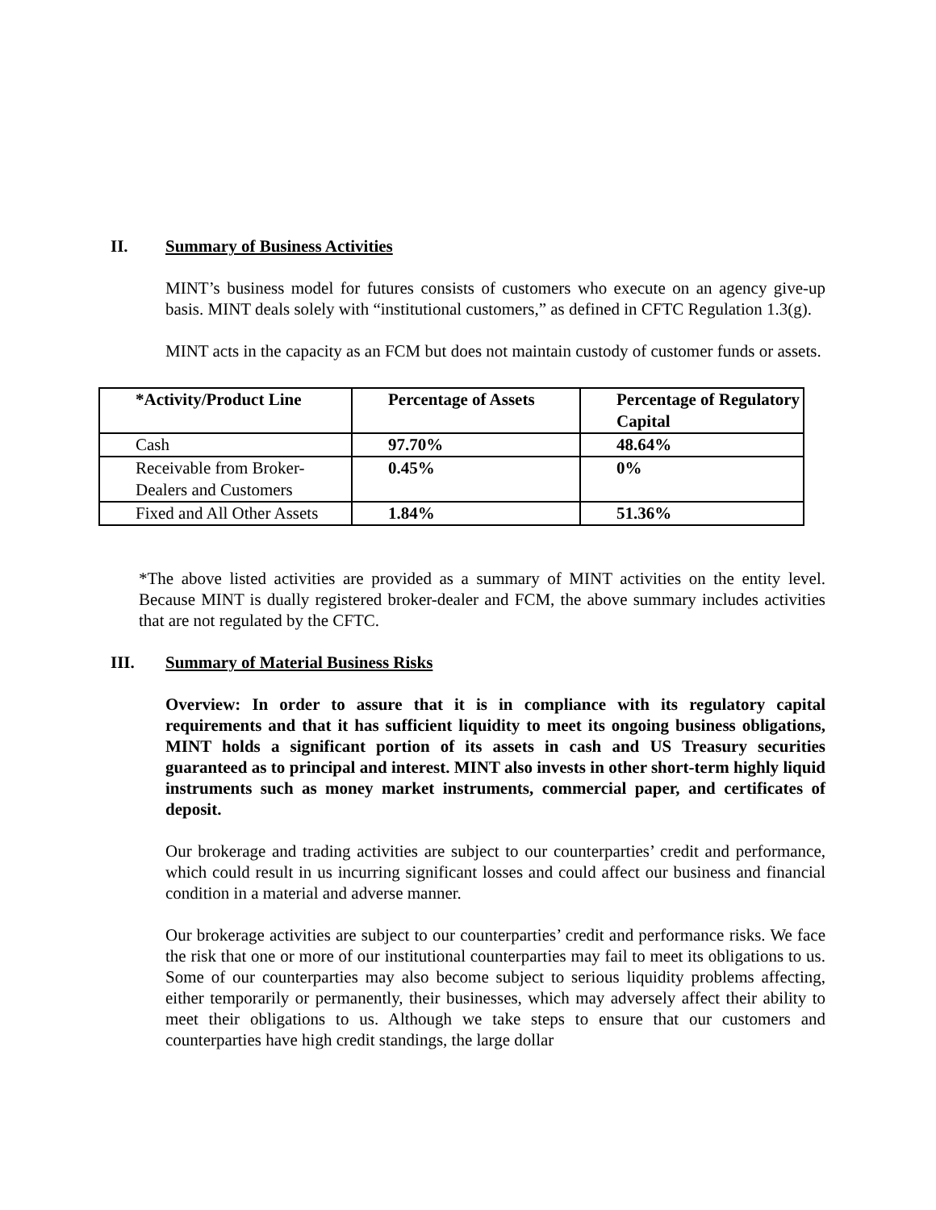II. Summary of Business Activities
MINT’s business model for futures consists of customers who execute on an agency give-up basis. MINT deals solely with “institutional customers,” as defined in CFTC Regulation 1.3(g).
MINT acts in the capacity as an FCM but does not maintain custody of customer funds or assets.
| *Activity/Product Line | Percentage of Assets | Percentage of Regulatory Capital |
| --- | --- | --- |
| Cash | 97.70% | 48.64% |
| Receivable from Broker-Dealers and Customers | 0.45% | 0% |
| Fixed and All Other Assets | 1.84% | 51.36% |
*The above listed activities are provided as a summary of MINT activities on the entity level. Because MINT is dually registered broker-dealer and FCM, the above summary includes activities that are not regulated by the CFTC.
III. Summary of Material Business Risks
Overview: In order to assure that it is in compliance with its regulatory capital requirements and that it has sufficient liquidity to meet its ongoing business obligations, MINT holds a significant portion of its assets in cash and US Treasury securities guaranteed as to principal and interest. MINT also invests in other short-term highly liquid instruments such as money market instruments, commercial paper, and certificates of deposit.
Our brokerage and trading activities are subject to our counterparties’ credit and performance, which could result in us incurring significant losses and could affect our business and financial condition in a material and adverse manner.
Our brokerage activities are subject to our counterparties’ credit and performance risks. We face the risk that one or more of our institutional counterparties may fail to meet its obligations to us. Some of our counterparties may also become subject to serious liquidity problems affecting, either temporarily or permanently, their businesses, which may adversely affect their ability to meet their obligations to us. Although we take steps to ensure that our customers and counterparties have high credit standings, the large dollar